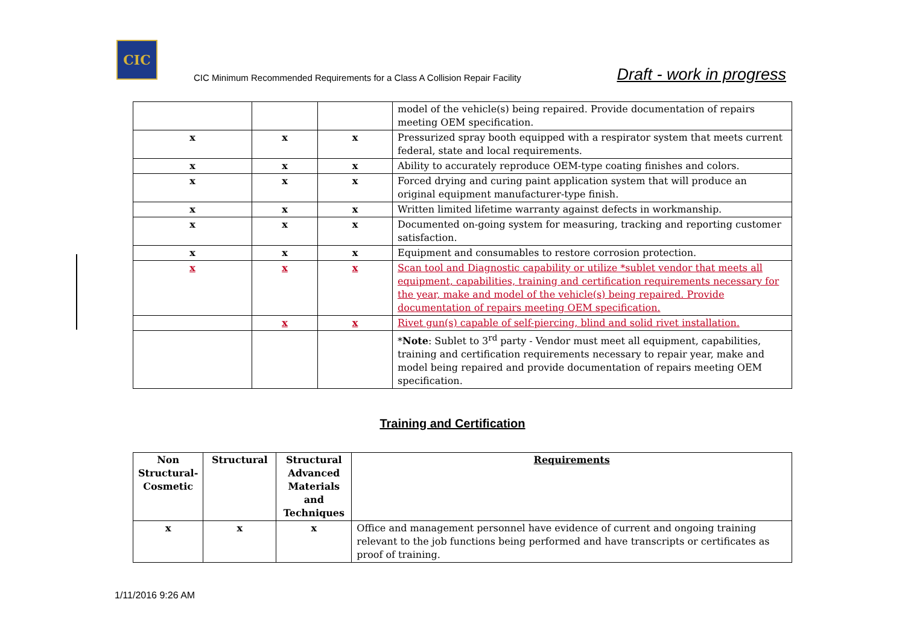CIC
CIC Minimum Recommended Requirements for a Class A Collision Repair Facility
Draft - work in progress
| | | | model of the vehicle(s) being repaired. Provide documentation of repairs meeting OEM specification. |
| x | x | x | Pressurized spray booth equipped with a respirator system that meets current federal, state and local requirements. |
| x | x | x | Ability to accurately reproduce OEM-type coating finishes and colors. |
| x | x | x | Forced drying and curing paint application system that will produce an original equipment manufacturer-type finish. |
| x | x | x | Written limited lifetime warranty against defects in workmanship. |
| x | x | x | Documented on-going system for measuring, tracking and reporting customer satisfaction. |
| x | x | x | Equipment and consumables to restore corrosion protection. |
| x | x | x | Scan tool and Diagnostic capability or utilize *sublet vendor that meets all equipment, capabilities, training and certification requirements necessary for the year, make and model of the vehicle(s) being repaired. Provide documentation of repairs meeting OEM specification. |
| | x | x | Rivet gun(s) capable of self-piercing, blind and solid rivet installation. |
| | | | * Note : Sublet to 3<sup>rd</sup> party - Vendor must meet all equipment, capabilities, training and certification requirements necessary to repair year, make and model being repaired and provide documentation of repairs meeting OEM specification. |
Training and Certification
| Non Structural-Cosmetic | Structural | Structural Advanced Materials and Techniques | Requirements |
| --- | --- | --- | --- |
| x | x | x | Office and management personnel have evidence of current and ongoing training relevant to the job functions being performed and have transcripts or certificates as proof of training. |
1/11/2016 9:26 AM